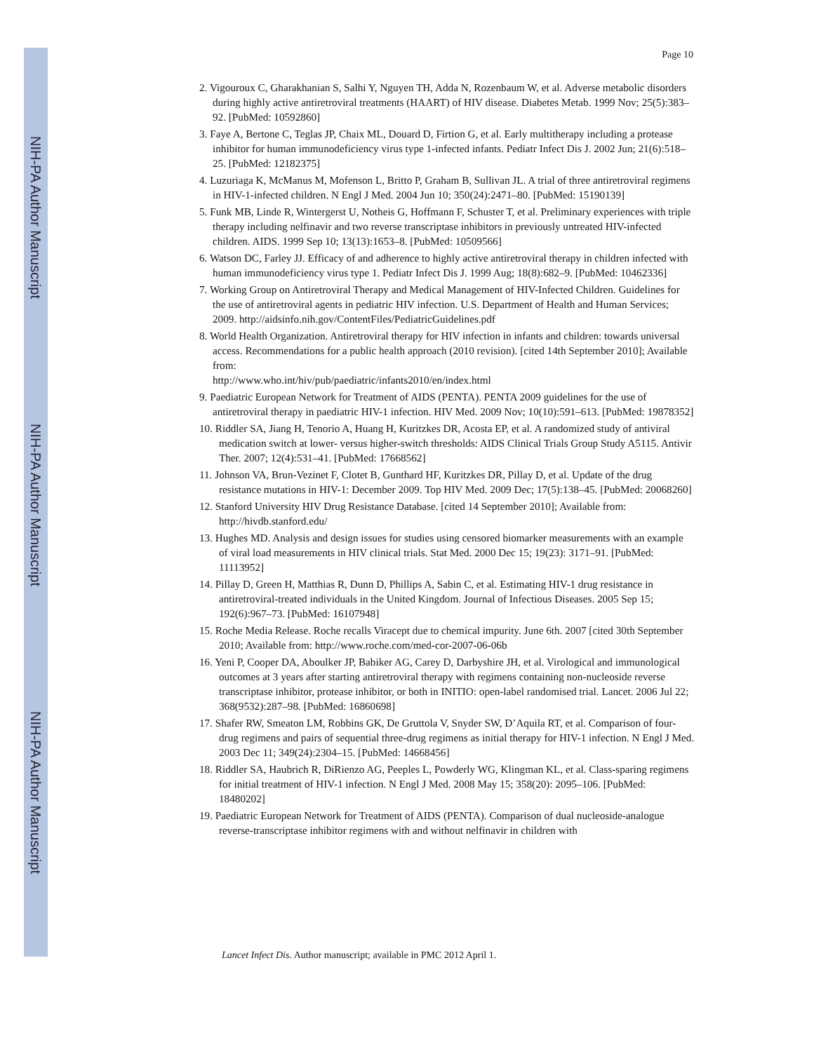NIH-PA Author Manuscript
NIH-PA Author Manuscript
NIH-PA Author Manuscript
Page 10
2. Vigouroux C, Gharakhanian S, Salhi Y, Nguyen TH, Adda N, Rozenbaum W, et al. Adverse metabolic disorders during highly active antiretroviral treatments (HAART) of HIV disease. Diabetes Metab. 1999 Nov; 25(5):383–92. [PubMed: 10592860]
3. Faye A, Bertone C, Teglas JP, Chaix ML, Douard D, Firtion G, et al. Early multitherapy including a protease inhibitor for human immunodeficiency virus type 1-infected infants. Pediatr Infect Dis J. 2002 Jun; 21(6):518–25. [PubMed: 12182375]
4. Luzuriaga K, McManus M, Mofenson L, Britto P, Graham B, Sullivan JL. A trial of three antiretroviral regimens in HIV-1-infected children. N Engl J Med. 2004 Jun 10; 350(24):2471–80. [PubMed: 15190139]
5. Funk MB, Linde R, Wintergerst U, Notheis G, Hoffmann F, Schuster T, et al. Preliminary experiences with triple therapy including nelfinavir and two reverse transcriptase inhibitors in previously untreated HIV-infected children. AIDS. 1999 Sep 10; 13(13):1653–8. [PubMed: 10509566]
6. Watson DC, Farley JJ. Efficacy of and adherence to highly active antiretroviral therapy in children infected with human immunodeficiency virus type 1. Pediatr Infect Dis J. 1999 Aug; 18(8):682–9. [PubMed: 10462336]
7. Working Group on Antiretroviral Therapy and Medical Management of HIV-Infected Children. Guidelines for the use of antiretroviral agents in pediatric HIV infection. U.S. Department of Health and Human Services; 2009. http://aidsinfo.nih.gov/ContentFiles/PediatricGuidelines.pdf
8. World Health Organization. Antiretroviral therapy for HIV infection in infants and children: towards universal access. Recommendations for a public health approach (2010 revision). [cited 14th September 2010]; Available from:
http://www.who.int/hiv/pub/paediatric/infants2010/en/index.html
9. Paediatric European Network for Treatment of AIDS (PENTA). PENTA 2009 guidelines for the use of antiretroviral therapy in paediatric HIV-1 infection. HIV Med. 2009 Nov; 10(10):591–613. [PubMed: 19878352]
10. Riddler SA, Jiang H, Tenorio A, Huang H, Kuritzkes DR, Acosta EP, et al. A randomized study of antiviral medication switch at lower- versus higher-switch thresholds: AIDS Clinical Trials Group Study A5115. Antivir Ther. 2007; 12(4):531–41. [PubMed: 17668562]
11. Johnson VA, Brun-Vezinet F, Clotet B, Gunthard HF, Kuritzkes DR, Pillay D, et al. Update of the drug resistance mutations in HIV-1: December 2009. Top HIV Med. 2009 Dec; 17(5):138–45. [PubMed: 20068260]
12. Stanford University HIV Drug Resistance Database. [cited 14 September 2010]; Available from: http://hivdb.stanford.edu/
13. Hughes MD. Analysis and design issues for studies using censored biomarker measurements with an example of viral load measurements in HIV clinical trials. Stat Med. 2000 Dec 15; 19(23): 3171–91. [PubMed: 11113952]
14. Pillay D, Green H, Matthias R, Dunn D, Phillips A, Sabin C, et al. Estimating HIV-1 drug resistance in antiretroviral-treated individuals in the United Kingdom. Journal of Infectious Diseases. 2005 Sep 15; 192(6):967–73. [PubMed: 16107948]
15. Roche Media Release. Roche recalls Viracept due to chemical impurity. June 6th. 2007 [cited 30th September 2010; Available from: http://www.roche.com/med-cor-2007-06-06b
16. Yeni P, Cooper DA, Aboulker JP, Babiker AG, Carey D, Darbyshire JH, et al. Virological and immunological outcomes at 3 years after starting antiretroviral therapy with regimens containing non-nucleoside reverse transcriptase inhibitor, protease inhibitor, or both in INITIO: open-label randomised trial. Lancet. 2006 Jul 22; 368(9532):287–98. [PubMed: 16860698]
17. Shafer RW, Smeaton LM, Robbins GK, De Gruttola V, Snyder SW, D’Aquila RT, et al. Comparison of four-drug regimens and pairs of sequential three-drug regimens as initial therapy for HIV-1 infection. N Engl J Med. 2003 Dec 11; 349(24):2304–15. [PubMed: 14668456]
18. Riddler SA, Haubrich R, DiRienzo AG, Peeples L, Powderly WG, Klingman KL, et al. Class-sparing regimens for initial treatment of HIV-1 infection. N Engl J Med. 2008 May 15; 358(20): 2095–106. [PubMed: 18480202]
19. Paediatric European Network for Treatment of AIDS (PENTA). Comparison of dual nucleoside-analogue reverse-transcriptase inhibitor regimens with and without nelfinavir in children with
Lancet Infect Dis. Author manuscript; available in PMC 2012 April 1.